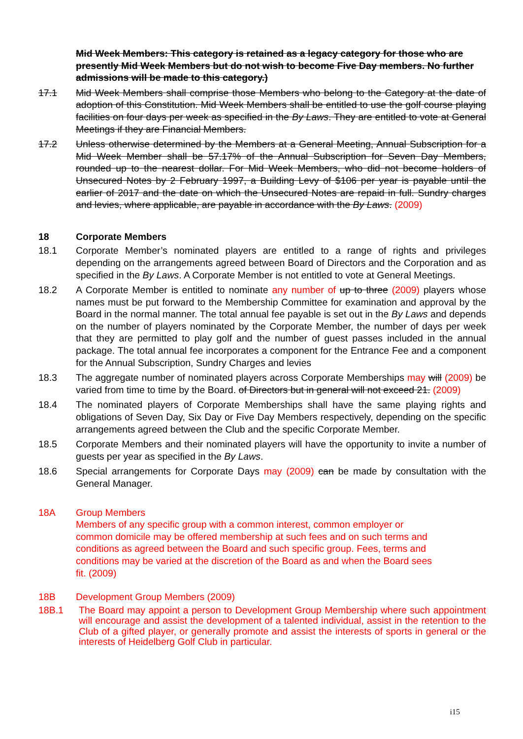Mid Week Members: This category is retained as a legacy category for those who are presently Mid Week Members but do not wish to become Five Day members. No further admissions will be made to this category.)
17.1 Mid Week Members shall comprise those Members who belong to the Category at the date of adoption of this Constitution. Mid Week Members shall be entitled to use the golf course playing facilities on four days per week as specified in the By Laws. They are entitled to vote at General Meetings if they are Financial Members.
17.2 Unless otherwise determined by the Members at a General Meeting, Annual Subscription for a Mid Week Member shall be 57.17% of the Annual Subscription for Seven Day Members, rounded up to the nearest dollar. For Mid Week Members, who did not become holders of Unsecured Notes by 2 February 1997, a Building Levy of $106 per year is payable until the earlier of 2017 and the date on which the Unsecured Notes are repaid in full. Sundry charges and levies, where applicable, are payable in accordance with the By Laws. (2009)
18 Corporate Members
18.1 Corporate Member’s nominated players are entitled to a range of rights and privileges depending on the arrangements agreed between Board of Directors and the Corporation and as specified in the By Laws. A Corporate Member is not entitled to vote at General Meetings.
18.2 A Corporate Member is entitled to nominate any number of up to three (2009) players whose names must be put forward to the Membership Committee for examination and approval by the Board in the normal manner. The total annual fee payable is set out in the By Laws and depends on the number of players nominated by the Corporate Member, the number of days per week that they are permitted to play golf and the number of guest passes included in the annual package. The total annual fee incorporates a component for the Entrance Fee and a component for the Annual Subscription, Sundry Charges and levies
18.3 The aggregate number of nominated players across Corporate Memberships may will (2009) be varied from time to time by the Board. of Directors but in general will not exceed 21. (2009)
18.4 The nominated players of Corporate Memberships shall have the same playing rights and obligations of Seven Day, Six Day or Five Day Members respectively, depending on the specific arrangements agreed between the Club and the specific Corporate Member.
18.5 Corporate Members and their nominated players will have the opportunity to invite a number of guests per year as specified in the By Laws.
18.6 Special arrangements for Corporate Days may (2009) can be made by consultation with the General Manager.
18A Group Members
Members of any specific group with a common interest, common employer or common domicile may be offered membership at such fees and on such terms and conditions as agreed between the Board and such specific group. Fees, terms and conditions may be varied at the discretion of the Board as and when the Board sees fit. (2009)
18B Development Group Members (2009)
18B.1 The Board may appoint a person to Development Group Membership where such appointment will encourage and assist the development of a talented individual, assist in the retention to the Club of a gifted player, or generally promote and assist the interests of sports in general or the interests of Heidelberg Golf Club in particular.
i15